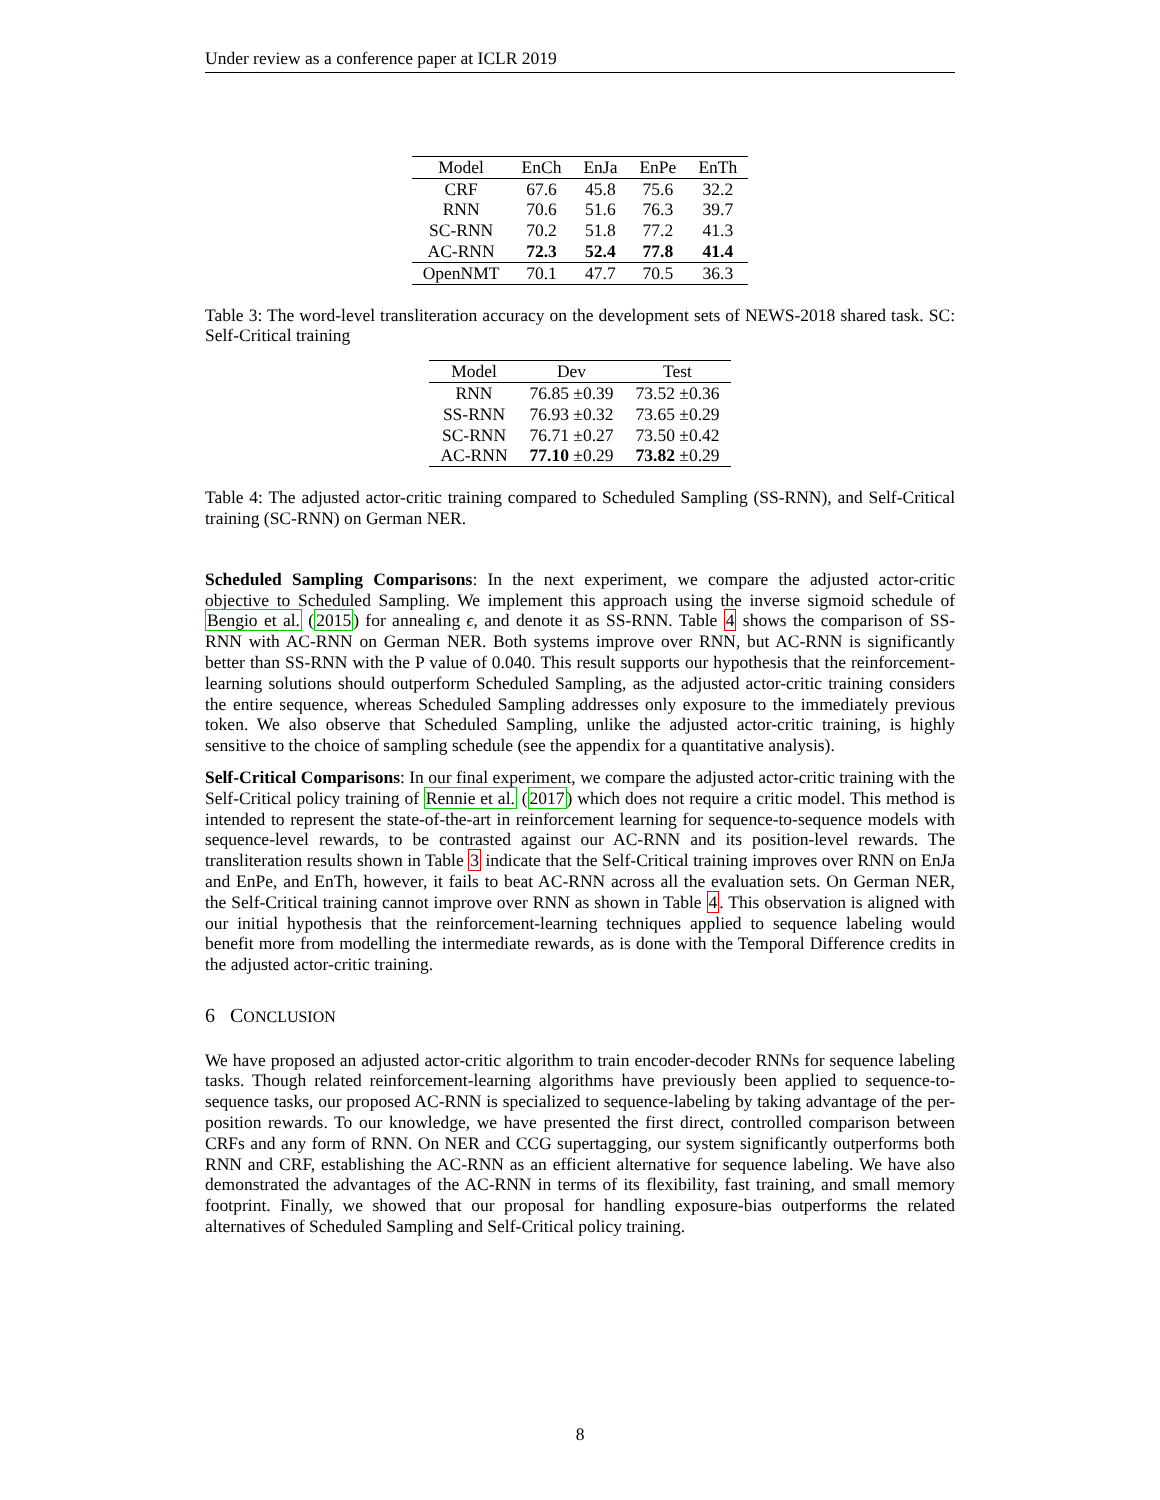Under review as a conference paper at ICLR 2019
| Model | EnCh | EnJa | EnPe | EnTh |
| --- | --- | --- | --- | --- |
| CRF | 67.6 | 45.8 | 75.6 | 32.2 |
| RNN | 70.6 | 51.6 | 76.3 | 39.7 |
| SC-RNN | 70.2 | 51.8 | 77.2 | 41.3 |
| AC-RNN | 72.3 | 52.4 | 77.8 | 41.4 |
| OpenNMT | 70.1 | 47.7 | 70.5 | 36.3 |
Table 3: The word-level transliteration accuracy on the development sets of NEWS-2018 shared task. SC: Self-Critical training
| Model | Dev | Test |
| --- | --- | --- |
| RNN | 76.85 ±0.39 | 73.52 ±0.36 |
| SS-RNN | 76.93 ±0.32 | 73.65 ±0.29 |
| SC-RNN | 76.71 ±0.27 | 73.50 ±0.42 |
| AC-RNN | 77.10 ±0.29 | 73.82 ±0.29 |
Table 4: The adjusted actor-critic training compared to Scheduled Sampling (SS-RNN), and Self-Critical training (SC-RNN) on German NER.
Scheduled Sampling Comparisons: In the next experiment, we compare the adjusted actor-critic objective to Scheduled Sampling. We implement this approach using the inverse sigmoid schedule of Bengio et al. (2015) for annealing ϵ, and denote it as SS-RNN. Table 4 shows the comparison of SS-RNN with AC-RNN on German NER. Both systems improve over RNN, but AC-RNN is significantly better than SS-RNN with the P value of 0.040. This result supports our hypothesis that the reinforcement-learning solutions should outperform Scheduled Sampling, as the adjusted actor-critic training considers the entire sequence, whereas Scheduled Sampling addresses only exposure to the immediately previous token. We also observe that Scheduled Sampling, unlike the adjusted actor-critic training, is highly sensitive to the choice of sampling schedule (see the appendix for a quantitative analysis).
Self-Critical Comparisons: In our final experiment, we compare the adjusted actor-critic training with the Self-Critical policy training of Rennie et al. (2017) which does not require a critic model. This method is intended to represent the state-of-the-art in reinforcement learning for sequence-to-sequence models with sequence-level rewards, to be contrasted against our AC-RNN and its position-level rewards. The transliteration results shown in Table 3 indicate that the Self-Critical training improves over RNN on EnJa and EnPe, and EnTh, however, it fails to beat AC-RNN across all the evaluation sets. On German NER, the Self-Critical training cannot improve over RNN as shown in Table 4. This observation is aligned with our initial hypothesis that the reinforcement-learning techniques applied to sequence labeling would benefit more from modelling the intermediate rewards, as is done with the Temporal Difference credits in the adjusted actor-critic training.
6 CONCLUSION
We have proposed an adjusted actor-critic algorithm to train encoder-decoder RNNs for sequence labeling tasks. Though related reinforcement-learning algorithms have previously been applied to sequence-to-sequence tasks, our proposed AC-RNN is specialized to sequence-labeling by taking advantage of the per-position rewards. To our knowledge, we have presented the first direct, controlled comparison between CRFs and any form of RNN. On NER and CCG supertagging, our system significantly outperforms both RNN and CRF, establishing the AC-RNN as an efficient alternative for sequence labeling. We have also demonstrated the advantages of the AC-RNN in terms of its flexibility, fast training, and small memory footprint. Finally, we showed that our proposal for handling exposure-bias outperforms the related alternatives of Scheduled Sampling and Self-Critical policy training.
8